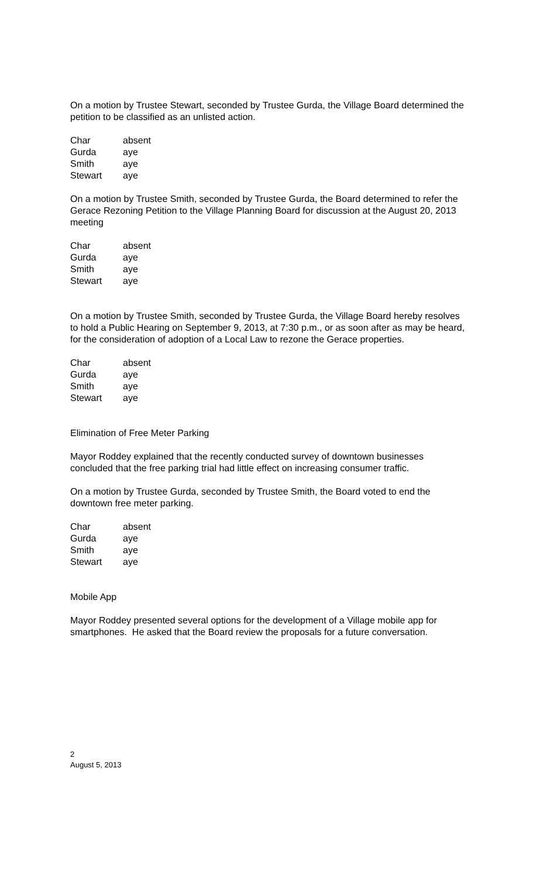On a motion by Trustee Stewart, seconded by Trustee Gurda, the Village Board determined the petition to be classified as an unlisted action.
| Char | absent |
| Gurda | aye |
| Smith | aye |
| Stewart | aye |
On a motion by Trustee Smith, seconded by Trustee Gurda, the Board determined to refer the Gerace Rezoning Petition to the Village Planning Board for discussion at the August 20, 2013 meeting
| Char | absent |
| Gurda | aye |
| Smith | aye |
| Stewart | aye |
On a motion by Trustee Smith, seconded by Trustee Gurda, the Village Board hereby resolves to hold a Public Hearing on September 9, 2013, at 7:30 p.m., or as soon after as may be heard, for the consideration of adoption of a Local Law to rezone the Gerace properties.
| Char | absent |
| Gurda | aye |
| Smith | aye |
| Stewart | aye |
Elimination of Free Meter Parking
Mayor Roddey explained that the recently conducted survey of downtown businesses concluded that the free parking trial had little effect on increasing consumer traffic.
On a motion by Trustee Gurda, seconded by Trustee Smith, the Board voted to end the downtown free meter parking.
| Char | absent |
| Gurda | aye |
| Smith | aye |
| Stewart | aye |
Mobile App
Mayor Roddey presented several options for the development of a Village mobile app for smartphones. He asked that the Board review the proposals for a future conversation.
2
August 5, 2013